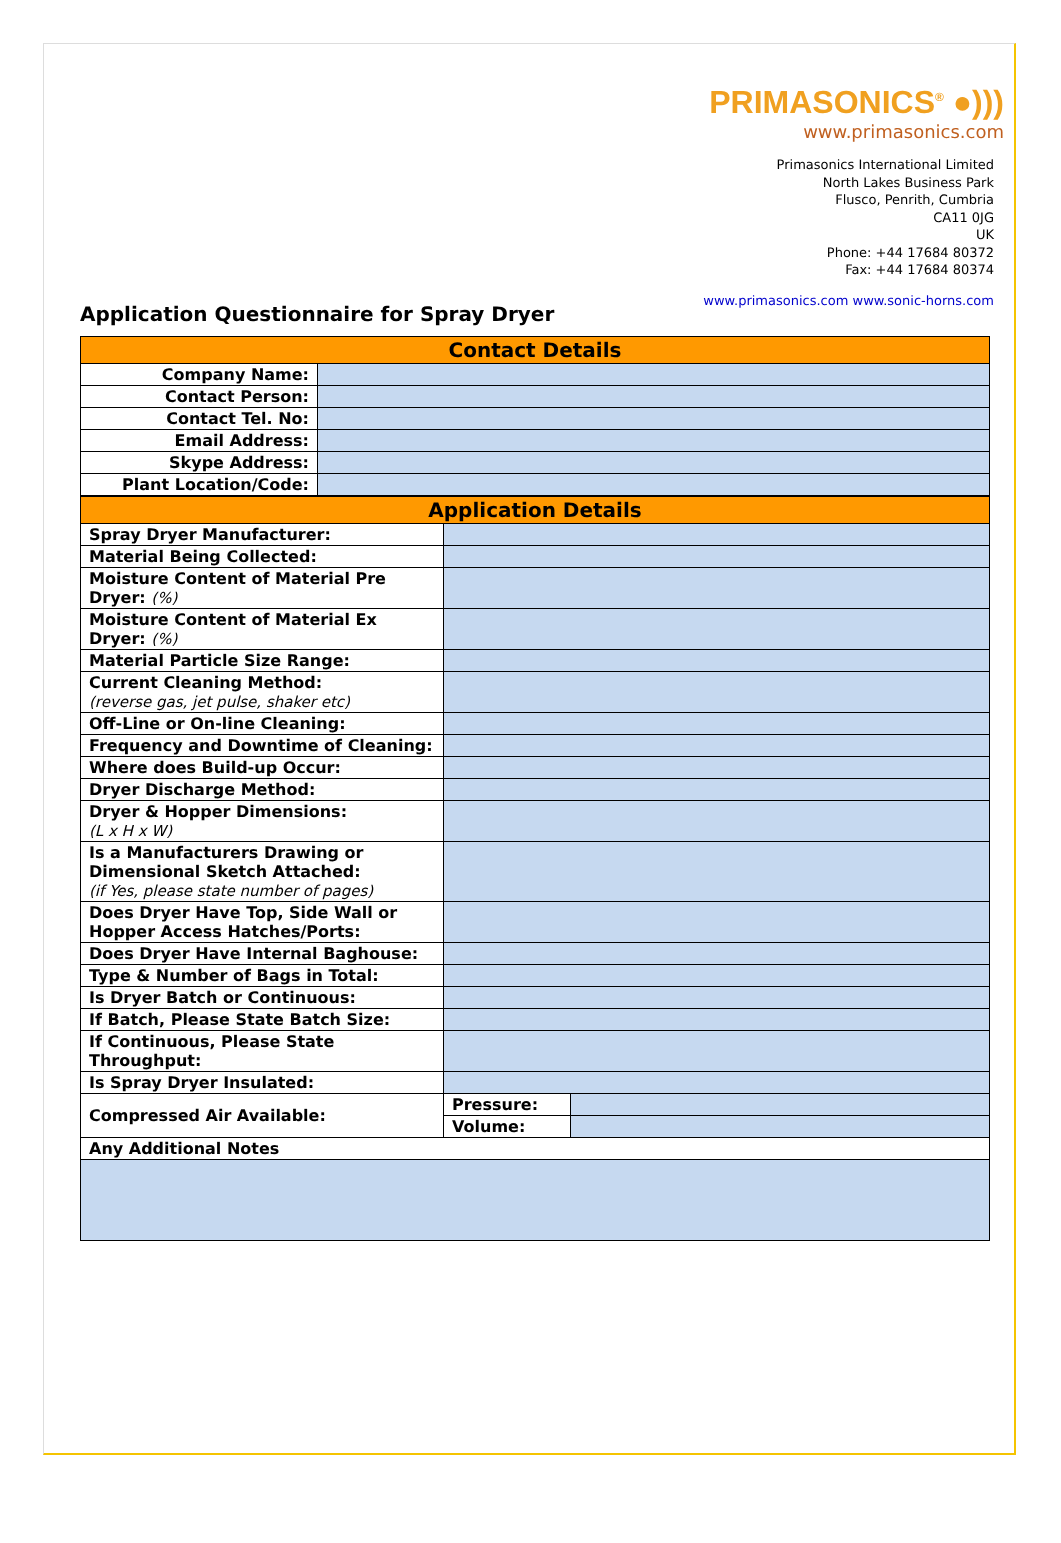PRIMASONICS<sup>®</sup> ●)))
www.primasonics.com
Primasonics International Limited
North Lakes Business Park
Flusco, Penrith, Cumbria
CA11 0JG
UK
Phone: +44 17684 80372
Fax: +44 17684 80374
www.primasonics.com www.sonic-horns.com
Application Questionnaire for Spray Dryer
| Contact Details | |
| --- | --- |
| Company Name: | |
| Contact Person: | |
| Contact Tel. No: | |
| Email Address: | |
| Skype Address: | |
| Plant Location/Code: | |
| Application Details | | |
| --- | --- | --- |
| Spray Dryer Manufacturer: | | |
| Material Being Collected: | | |
| Moisture Content of Material Pre Dryer: (%) | | |
| Moisture Content of Material Ex Dryer: (%) | | |
| Material Particle Size Range: | | |
| Current Cleaning Method: (reverse gas, jet pulse, shaker etc) | | |
| Off-Line or On-line Cleaning: | | |
| Frequency and Downtime of Cleaning: | | |
| Where does Build-up Occur: | | |
| Dryer Discharge Method: | | |
| Dryer & Hopper Dimensions: (L x H x W) | | |
| Is a Manufacturers Drawing or Dimensional Sketch Attached: (if Yes, please state number of pages) | | |
| Does Dryer Have Top, Side Wall or Hopper Access Hatches/Ports: | | |
| Does Dryer Have Internal Baghouse: | | |
| Type & Number of Bags in Total: | | |
| Is Dryer Batch or Continuous: | | |
| If Batch, Please State Batch Size: | | |
| If Continuous, Please State Throughput: | | |
| Is Spray Dryer Insulated: | | |
| Compressed Air Available: | Pressure: | |
| | Volume: | |
| Any Additional Notes | | |